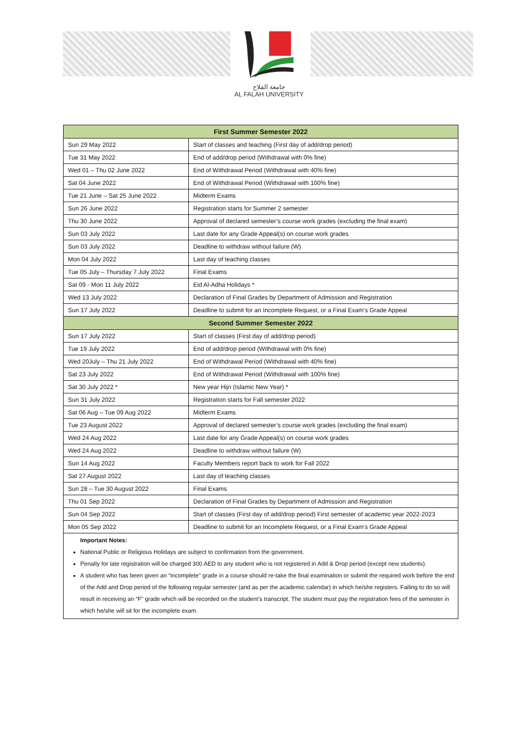جامعة الفلاح
AL FALAH UNIVERSITY
| First Summer Semester 2022 | |
| --- | --- |
| Sun 29 May 2022 | Start of classes and teaching (First day of add/drop period) |
| Tue 31 May 2022 | End of add/drop period (Withdrawal with 0% fine) |
| Wed 01 – Thu 02 June 2022 | End of Withdrawal Period (Withdrawal with 40% fine) |
| Sat 04 June 2022 | End of Withdrawal Period (Withdrawal with 100% fine) |
| Tue 21 June – Sat 25 June 2022 | Midterm Exams |
| Sun 26 June 2022 | Registration starts for Summer 2 semester |
| Thu 30 June 2022 | Approval of declared semester’s course work grades (excluding the final exam) |
| Sun 03 July 2022 | Last date for any Grade Appeal(s) on course work grades |
| Sun 03 July 2022 | Deadline to withdraw without failure (W) |
| Mon 04 July 2022 | Last day of teaching classes |
| Tue 05 July – Thursday 7 July 2022 | Final Exams |
| Sat 09 - Mon 11 July 2022 | Eid Al-Adha Holidays * |
| Wed 13 July 2022 | Declaration of Final Grades by Department of Admission and Registration |
| Sun 17 July 2022 | Deadline to submit for an Incomplete Request, or a Final Exam’s Grade Appeal |
| Second Summer Semester 2022 | |
| Sun 17 July 2022 | Start of classes (First day of add/drop period) |
| Tue 19 July 2022 | End of add/drop period (Withdrawal with 0% fine) |
| Wed 20July – Thu 21 July 2022 | End of Withdrawal Period (Withdrawal with 40% fine) |
| Sat 23 July 2022 | End of Withdrawal Period (Withdrawal with 100% fine) |
| Sat 30 July 2022 * | New year Hijri (Islamic New Year) * |
| Sun 31 July 2022 | Registration starts for Fall semester 2022 |
| Sat 06 Aug – Tue 09 Aug 2022 | Midterm Exams |
| Tue 23 August 2022 | Approval of declared semester’s course work grades (excluding the final exam) |
| Wed 24 Aug 2022 | Last date for any Grade Appeal(s) on course work grades |
| Wed 24 Aug 2022 | Deadline to withdraw without failure (W) |
| Sun 14 Aug 2022 | Faculty Members report back to work for Fall 2022 |
| Sat 27 August 2022 | Last day of teaching classes |
| Sun 28 – Tue 30 August 2022 | Final Exams |
| Thu 01 Sep 2022 | Declaration of Final Grades by Department of Admission and Registration |
| Sun 04 Sep 2022 | Start of classes (First day of add/drop period) First semester of academic year 2022-2023 |
| Mon 05 Sep 2022 | Deadline to submit for an Incomplete Request, or a Final Exam’s Grade Appeal |
Important Notes:
National Public or Religious Holidays are subject to confirmation from the government.
Penalty for late registration will be charged 300 AED to any student who is not registered in Add & Drop period (except new students).
A student who has been given an “incomplete" grade in a course should re-take the final examination or submit the required work before the end of the Add and Drop period of the following regular semester (and as per the academic calendar) in which he/she registers. Failing to do so will result in receiving an “F" grade which will be recorded on the student’s transcript. The student must pay the registration fees of the semester in which he/she will sit for the incomplete exam.